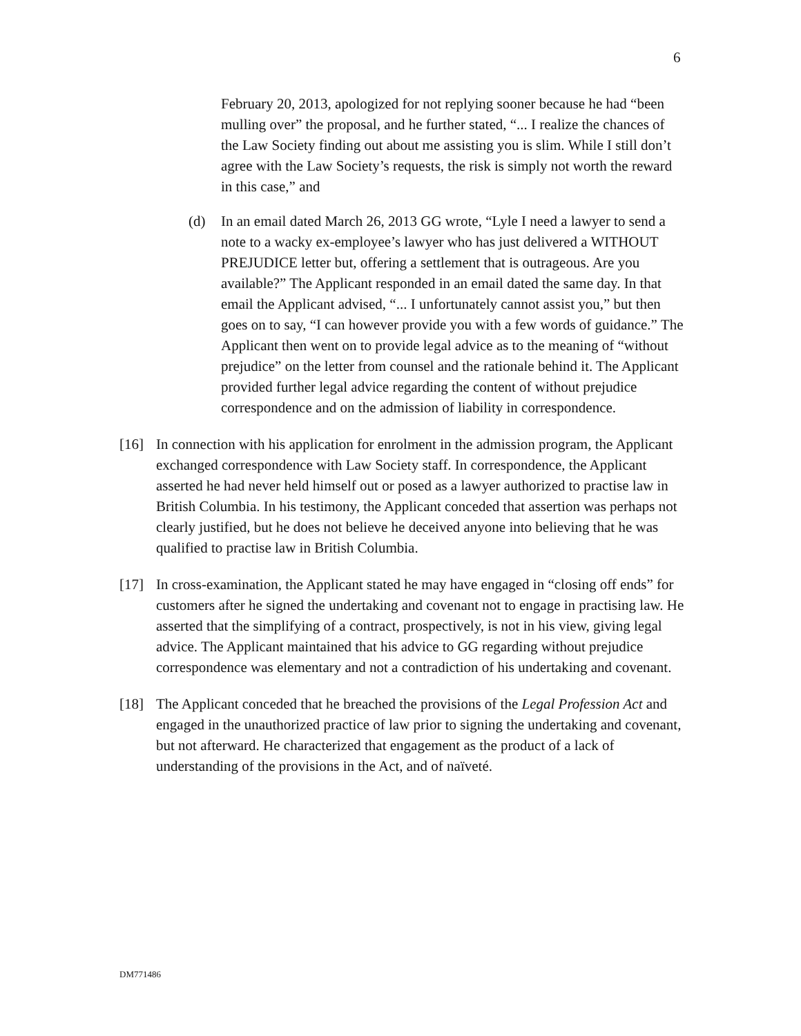6
February 20, 2013, apologized for not replying sooner because he had “been mulling over” the proposal, and he further stated, “... I realize the chances of the Law Society finding out about me assisting you is slim. While I still don’t agree with the Law Society’s requests, the risk is simply not worth the reward in this case,” and
(d) In an email dated March 26, 2013 GG wrote, “Lyle I need a lawyer to send a note to a wacky ex-employee’s lawyer who has just delivered a WITHOUT PREJUDICE letter but, offering a settlement that is outrageous. Are you available?” The Applicant responded in an email dated the same day. In that email the Applicant advised, “... I unfortunately cannot assist you,” but then goes on to say, “I can however provide you with a few words of guidance.” The Applicant then went on to provide legal advice as to the meaning of “without prejudice” on the letter from counsel and the rationale behind it. The Applicant provided further legal advice regarding the content of without prejudice correspondence and on the admission of liability in correspondence.
[16] In connection with his application for enrolment in the admission program, the Applicant exchanged correspondence with Law Society staff. In correspondence, the Applicant asserted he had never held himself out or posed as a lawyer authorized to practise law in British Columbia. In his testimony, the Applicant conceded that assertion was perhaps not clearly justified, but he does not believe he deceived anyone into believing that he was qualified to practise law in British Columbia.
[17] In cross-examination, the Applicant stated he may have engaged in “closing off ends” for customers after he signed the undertaking and covenant not to engage in practising law. He asserted that the simplifying of a contract, prospectively, is not in his view, giving legal advice. The Applicant maintained that his advice to GG regarding without prejudice correspondence was elementary and not a contradiction of his undertaking and covenant.
[18] The Applicant conceded that he breached the provisions of the Legal Profession Act and engaged in the unauthorized practice of law prior to signing the undertaking and covenant, but not afterward. He characterized that engagement as the product of a lack of understanding of the provisions in the Act, and of naïveté.
DM771486